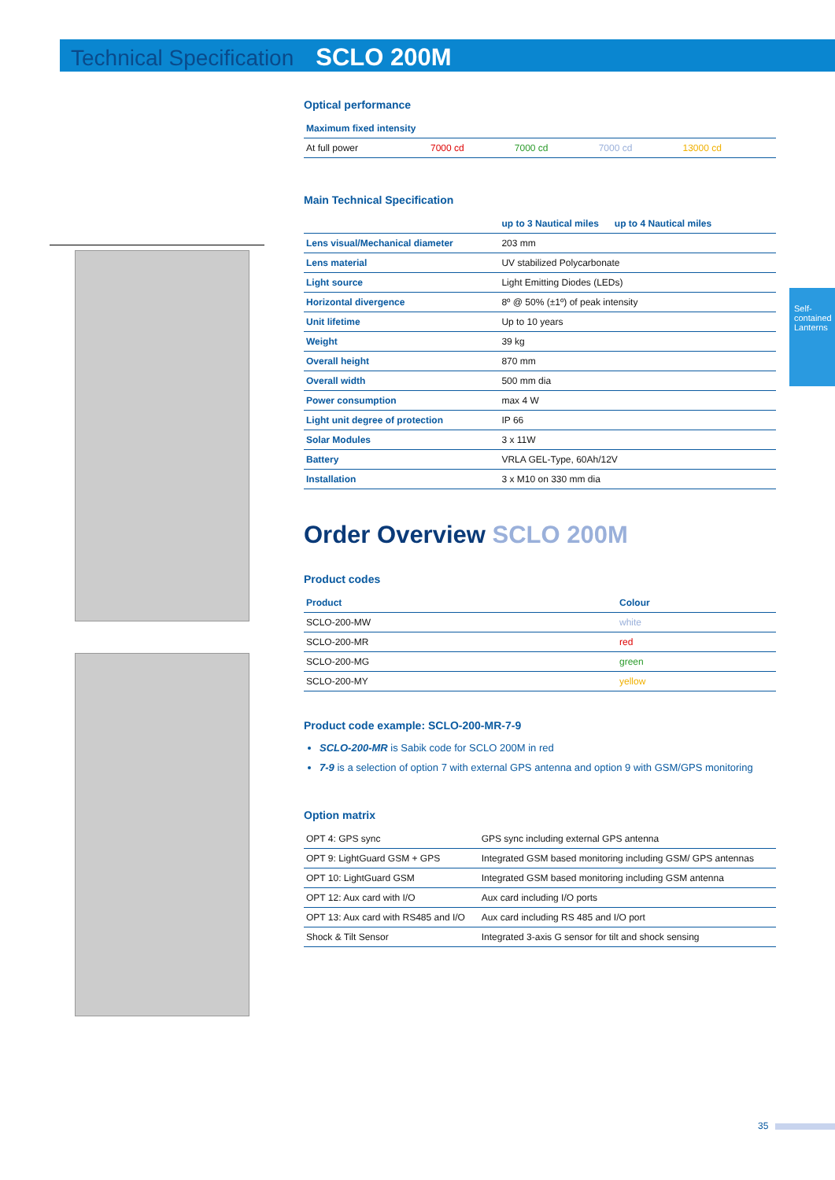Technical Specification SCLO 200M
Self-contained Lanterns
Optical performance
| Maximum fixed intensity | | | | |
| --- | --- | --- | --- | --- |
| At full power | 7000 cd | 7000 cd | 7000 cd | 13000 cd |
Main Technical Specification
| | up to 3 Nautical miles up to 4 Nautical miles |
| --- | --- |
| Lens visual/Mechanical diameter | 203 mm |
| Lens material | UV stabilized Polycarbonate |
| Light source | Light Emitting Diodes (LEDs) |
| Horizontal divergence | 8º @ 50% (±1º) of peak intensity |
| Unit lifetime | Up to 10 years |
| Weight | 39 kg |
| Overall height | 870 mm |
| Overall width | 500 mm dia |
| Power consumption | max 4 W |
| Light unit degree of protection | IP 66 |
| Solar Modules | 3 x 11W |
| Battery | VRLA GEL-Type, 60Ah/12V |
| Installation | 3 x M10 on 330 mm dia |
Order Overview SCLO 200M
Product codes
| Product | Colour |
| --- | --- |
| SCLO-200-MW | white |
| SCLO-200-MR | red |
| SCLO-200-MG | green |
| SCLO-200-MY | yellow |
Product code example: SCLO-200-MR-7-9
SCLO-200-MR is Sabik code for SCLO 200M in red
7-9 is a selection of option 7 with external GPS antenna and option 9 with GSM/GPS monitoring
Option matrix
| OPT 4: GPS sync | GPS sync including external GPS antenna |
| OPT 9: LightGuard GSM + GPS | Integrated GSM based monitoring including GSM/ GPS antennas |
| OPT 10: LightGuard GSM | Integrated GSM based monitoring including GSM antenna |
| OPT 12: Aux card with I/O | Aux card including I/O ports |
| OPT 13: Aux card with RS485 and I/O | Aux card including RS 485 and I/O port |
| Shock & Tilt Sensor | Integrated 3-axis G sensor for tilt and shock sensing |
35